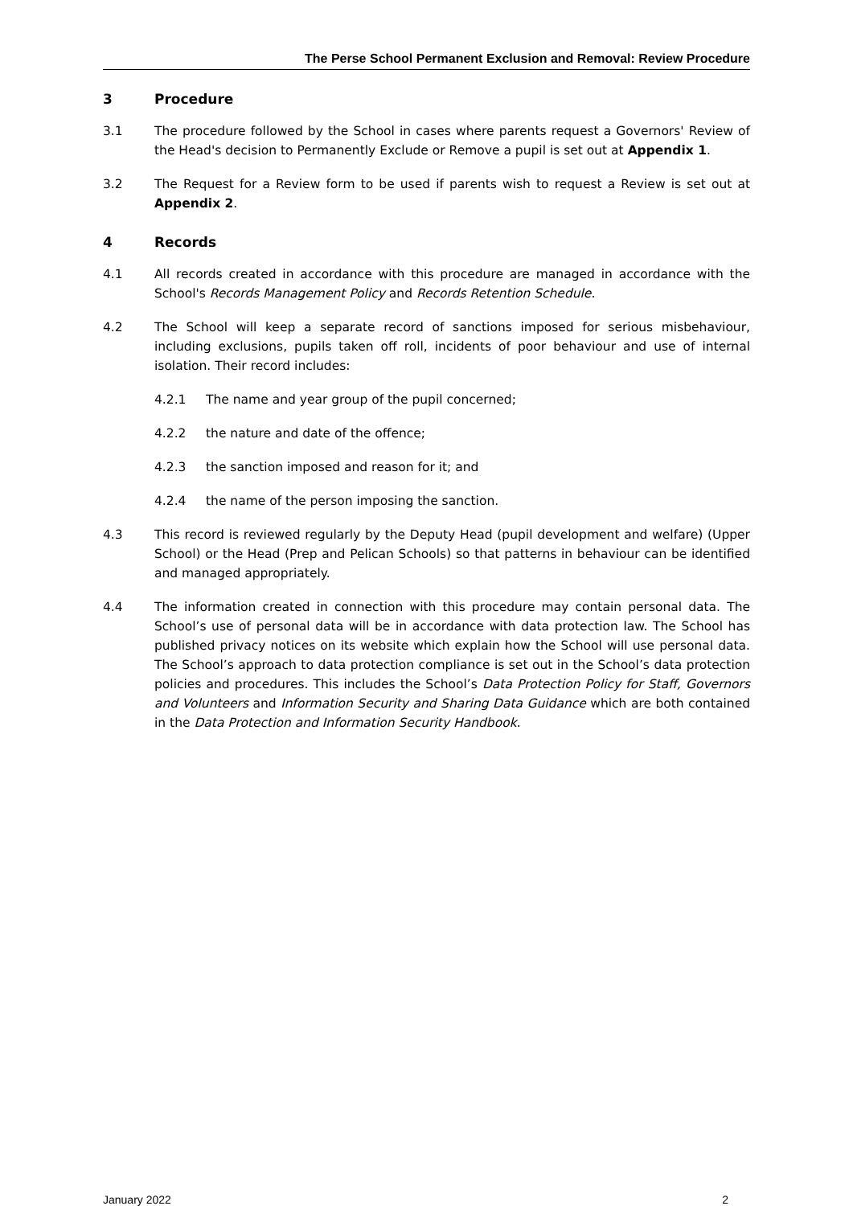The Perse School Permanent Exclusion and Removal: Review Procedure
3 Procedure
3.1 The procedure followed by the School in cases where parents request a Governors' Review of the Head's decision to Permanently Exclude or Remove a pupil is set out at Appendix 1.
3.2 The Request for a Review form to be used if parents wish to request a Review is set out at Appendix 2.
4 Records
4.1 All records created in accordance with this procedure are managed in accordance with the School's Records Management Policy and Records Retention Schedule.
4.2 The School will keep a separate record of sanctions imposed for serious misbehaviour, including exclusions, pupils taken off roll, incidents of poor behaviour and use of internal isolation. Their record includes:
4.2.1 The name and year group of the pupil concerned;
4.2.2 the nature and date of the offence;
4.2.3 the sanction imposed and reason for it; and
4.2.4 the name of the person imposing the sanction.
4.3 This record is reviewed regularly by the Deputy Head (pupil development and welfare) (Upper School) or the Head (Prep and Pelican Schools) so that patterns in behaviour can be identified and managed appropriately.
4.4 The information created in connection with this procedure may contain personal data. The School’s use of personal data will be in accordance with data protection law. The School has published privacy notices on its website which explain how the School will use personal data. The School’s approach to data protection compliance is set out in the School’s data protection policies and procedures. This includes the School’s Data Protection Policy for Staff, Governors and Volunteers and Information Security and Sharing Data Guidance which are both contained in the Data Protection and Information Security Handbook.
January 2022 2